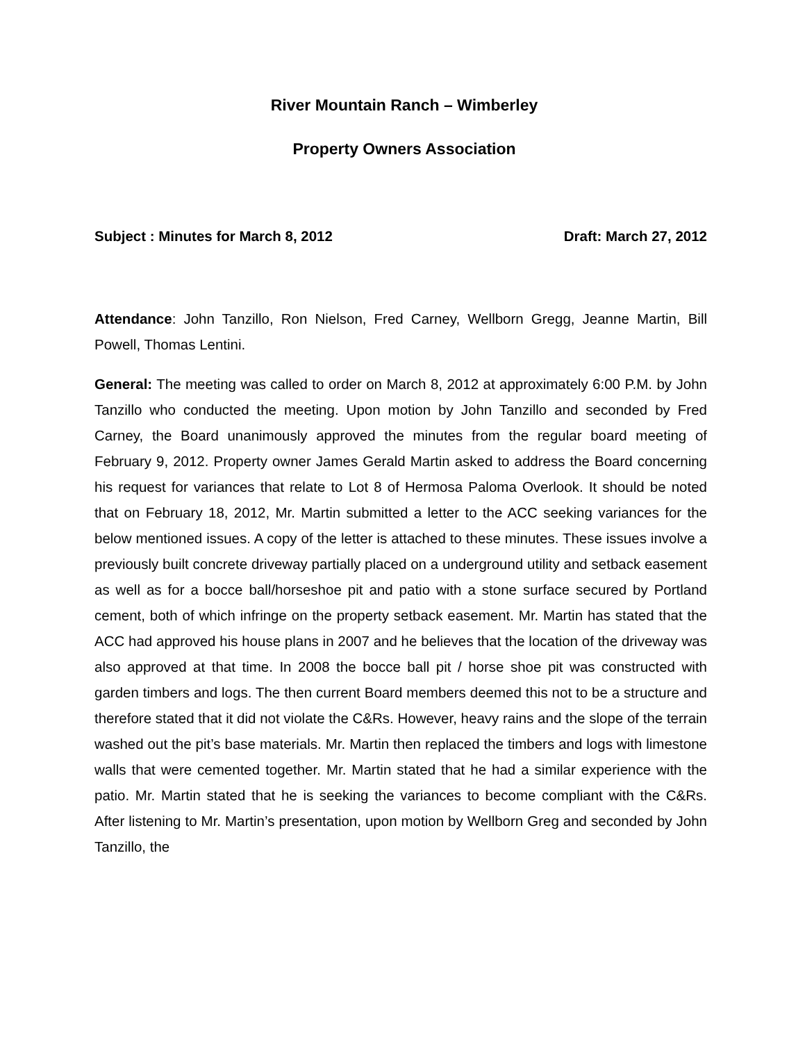River Mountain Ranch – Wimberley
Property Owners Association
Subject : Minutes for March 8, 2012 Draft: March 27, 2012
Attendance: John Tanzillo, Ron Nielson, Fred Carney, Wellborn Gregg, Jeanne Martin, Bill Powell, Thomas Lentini.
General: The meeting was called to order on March 8, 2012 at approximately 6:00 P.M. by John Tanzillo who conducted the meeting. Upon motion by John Tanzillo and seconded by Fred Carney, the Board unanimously approved the minutes from the regular board meeting of February 9, 2012. Property owner James Gerald Martin asked to address the Board concerning his request for variances that relate to Lot 8 of Hermosa Paloma Overlook. It should be noted that on February 18, 2012, Mr. Martin submitted a letter to the ACC seeking variances for the below mentioned issues. A copy of the letter is attached to these minutes. These issues involve a previously built concrete driveway partially placed on a underground utility and setback easement as well as for a bocce ball/horseshoe pit and patio with a stone surface secured by Portland cement, both of which infringe on the property setback easement. Mr. Martin has stated that the ACC had approved his house plans in 2007 and he believes that the location of the driveway was also approved at that time. In 2008 the bocce ball pit / horse shoe pit was constructed with garden timbers and logs. The then current Board members deemed this not to be a structure and therefore stated that it did not violate the C&Rs. However, heavy rains and the slope of the terrain washed out the pit’s base materials. Mr. Martin then replaced the timbers and logs with limestone walls that were cemented together. Mr. Martin stated that he had a similar experience with the patio. Mr. Martin stated that he is seeking the variances to become compliant with the C&Rs. After listening to Mr. Martin’s presentation, upon motion by Wellborn Greg and seconded by John Tanzillo, the